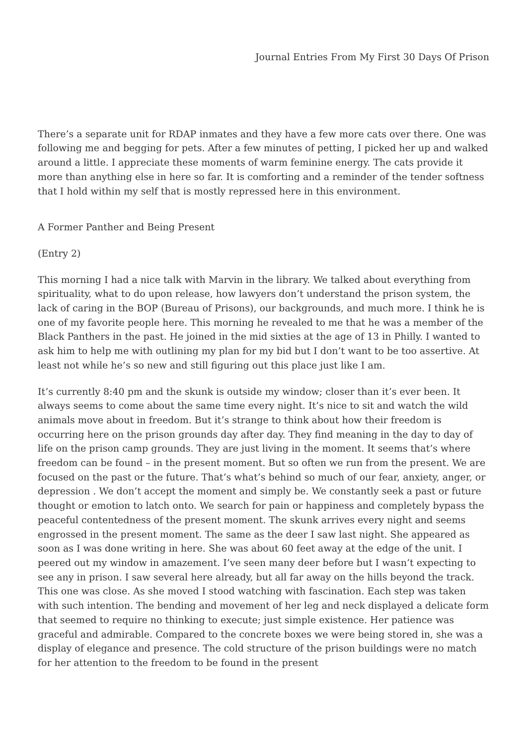Journal Entries From My First 30 Days Of Prison
There’s a separate unit for RDAP inmates and they have a few more cats over there. One was following me and begging for pets. After a few minutes of petting, I picked her up and walked around a little. I appreciate these moments of warm feminine energy. The cats provide it more than anything else in here so far. It is comforting and a reminder of the tender softness that I hold within my self that is mostly repressed here in this environment.
A Former Panther and Being Present
(Entry 2)
This morning I had a nice talk with Marvin in the library. We talked about everything from spirituality, what to do upon release, how lawyers don’t understand the prison system, the lack of caring in the BOP (Bureau of Prisons), our backgrounds, and much more. I think he is one of my favorite people here. This morning he revealed to me that he was a member of the Black Panthers in the past. He joined in the mid sixties at the age of 13 in Philly. I wanted to ask him to help me with outlining my plan for my bid but I don’t want to be too assertive. At least not while he’s so new and still figuring out this place just like I am.
It’s currently 8:40 pm and the skunk is outside my window; closer than it’s ever been. It always seems to come about the same time every night. It’s nice to sit and watch the wild animals move about in freedom. But it’s strange to think about how their freedom is occurring here on the prison grounds day after day. They find meaning in the day to day of life on the prison camp grounds. They are just living in the moment. It seems that’s where freedom can be found – in the present moment. But so often we run from the present. We are focused on the past or the future. That’s what’s behind so much of our fear, anxiety, anger, or depression . We don’t accept the moment and simply be. We constantly seek a past or future thought or emotion to latch onto. We search for pain or happiness and completely bypass the peaceful contentedness of the present moment. The skunk arrives every night and seems engrossed in the present moment. The same as the deer I saw last night. She appeared as soon as I was done writing in here. She was about 60 feet away at the edge of the unit. I peered out my window in amazement. I’ve seen many deer before but I wasn’t expecting to see any in prison. I saw several here already, but all far away on the hills beyond the track. This one was close. As she moved I stood watching with fascination. Each step was taken with such intention. The bending and movement of her leg and neck displayed a delicate form that seemed to require no thinking to execute; just simple existence. Her patience was graceful and admirable. Compared to the concrete boxes we were being stored in, she was a display of elegance and presence. The cold structure of the prison buildings were no match for her attention to the freedom to be found in the present